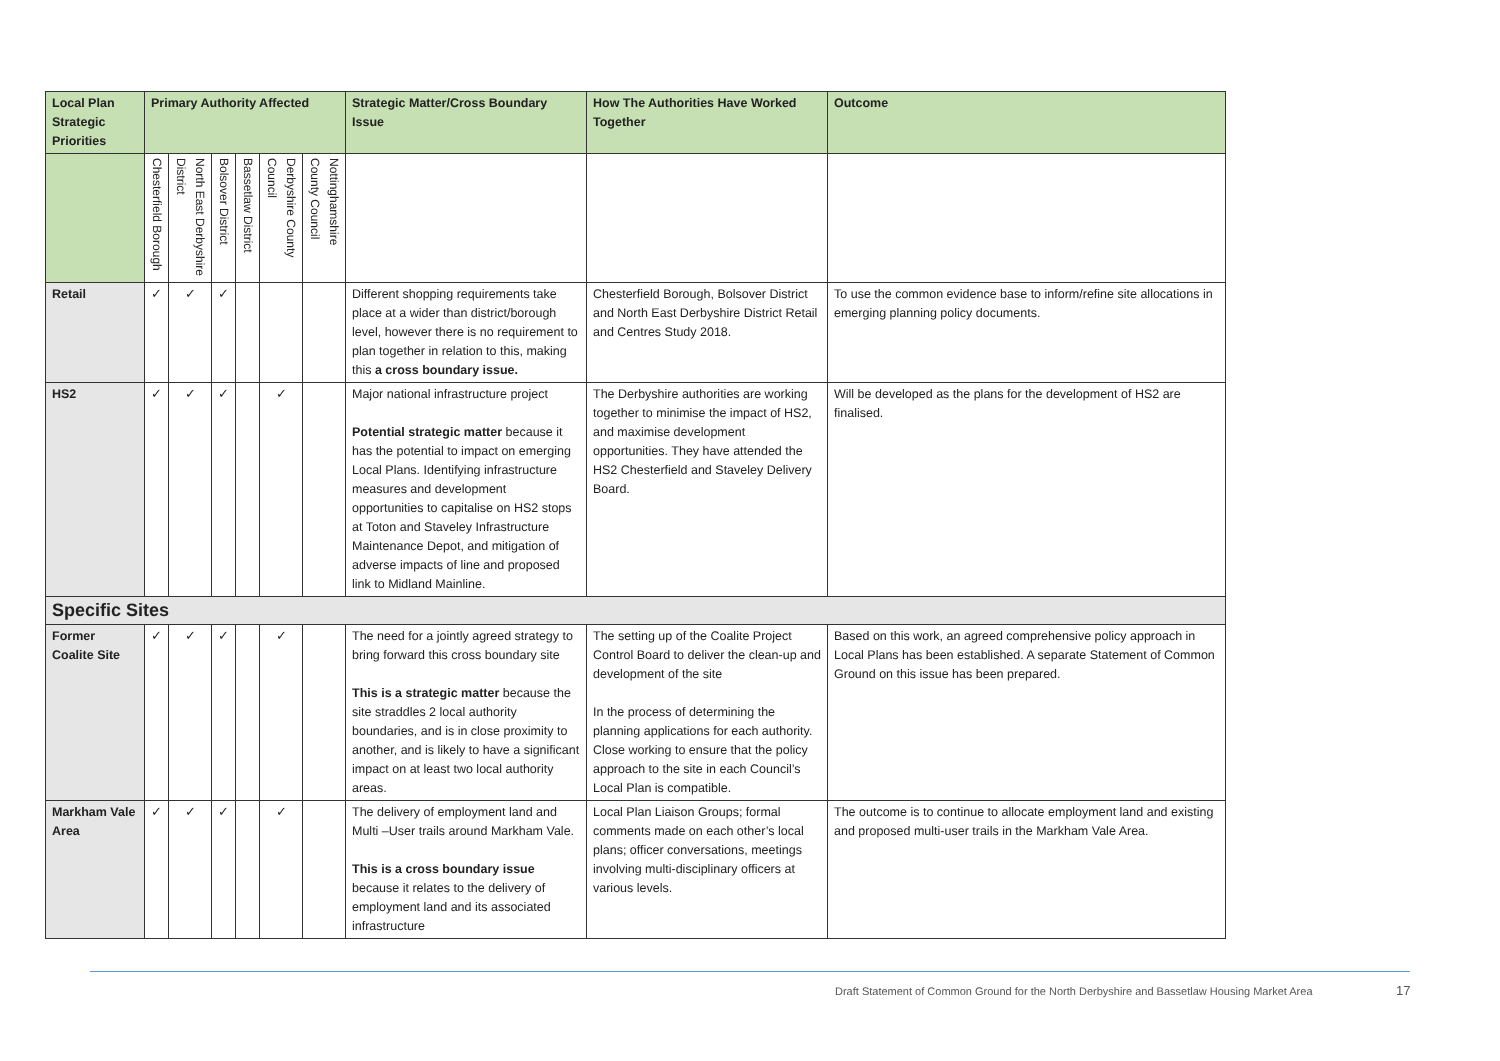| Local Plan Strategic Priorities | Primary Authority Affected | | | | | | Strategic Matter/Cross Boundary Issue | How The Authorities Have Worked Together | Outcome |
| --- | --- | --- | --- | --- | --- | --- | --- | --- | --- |
| | Chesterfield Borough | North East Derbyshire District | Bolsover District | Bassetlaw District | Derbyshire County Council | Nottinghamshire County Council | | | |
| Retail | ✓ | ✓ | ✓ | | | | Different shopping requirements take place at a wider than district/borough level, however there is no requirement to plan together in relation to this, making this a cross boundary issue. | Chesterfield Borough, Bolsover District and North East Derbyshire District Retail and Centres Study 2018. | To use the common evidence base to inform/refine site allocations in emerging planning policy documents. |
| HS2 | ✓ | ✓ | ✓ | | ✓ | | Major national infrastructure project Potential strategic matter because it has the potential to impact on emerging Local Plans. Identifying infrastructure measures and development opportunities to capitalise on HS2 stops at Toton and Staveley Infrastructure Maintenance Depot, and mitigation of adverse impacts of line and proposed link to Midland Mainline. | The Derbyshire authorities are working together to minimise the impact of HS2, and maximise development opportunities. They have attended the HS2 Chesterfield and Staveley Delivery Board. | Will be developed as the plans for the development of HS2 are finalised. |
| Specific Sites | | | | | | | | | |
| Former Coalite Site | ✓ | ✓ | ✓ | | ✓ | | The need for a jointly agreed strategy to bring forward this cross boundary site This is a strategic matter because the site straddles 2 local authority boundaries, and is in close proximity to another, and is likely to have a significant impact on at least two local authority areas. | The setting up of the Coalite Project Control Board to deliver the clean-up and development of the site In the process of determining the planning applications for each authority. Close working to ensure that the policy approach to the site in each Council’s Local Plan is compatible. | Based on this work, an agreed comprehensive policy approach in Local Plans has been established. A separate Statement of Common Ground on this issue has been prepared. |
| Markham Vale Area | ✓ | ✓ | ✓ | | ✓ | | The delivery of employment land and Multi –User trails around Markham Vale. This is a cross boundary issue because it relates to the delivery of employment land and its associated infrastructure | Local Plan Liaison Groups; formal comments made on each other’s local plans; officer conversations, meetings involving multi-disciplinary officers at various levels. | The outcome is to continue to allocate employment land and existing and proposed multi-user trails in the Markham Vale Area. |
Draft Statement of Common Ground for the North Derbyshire and Bassetlaw Housing Market Area
17